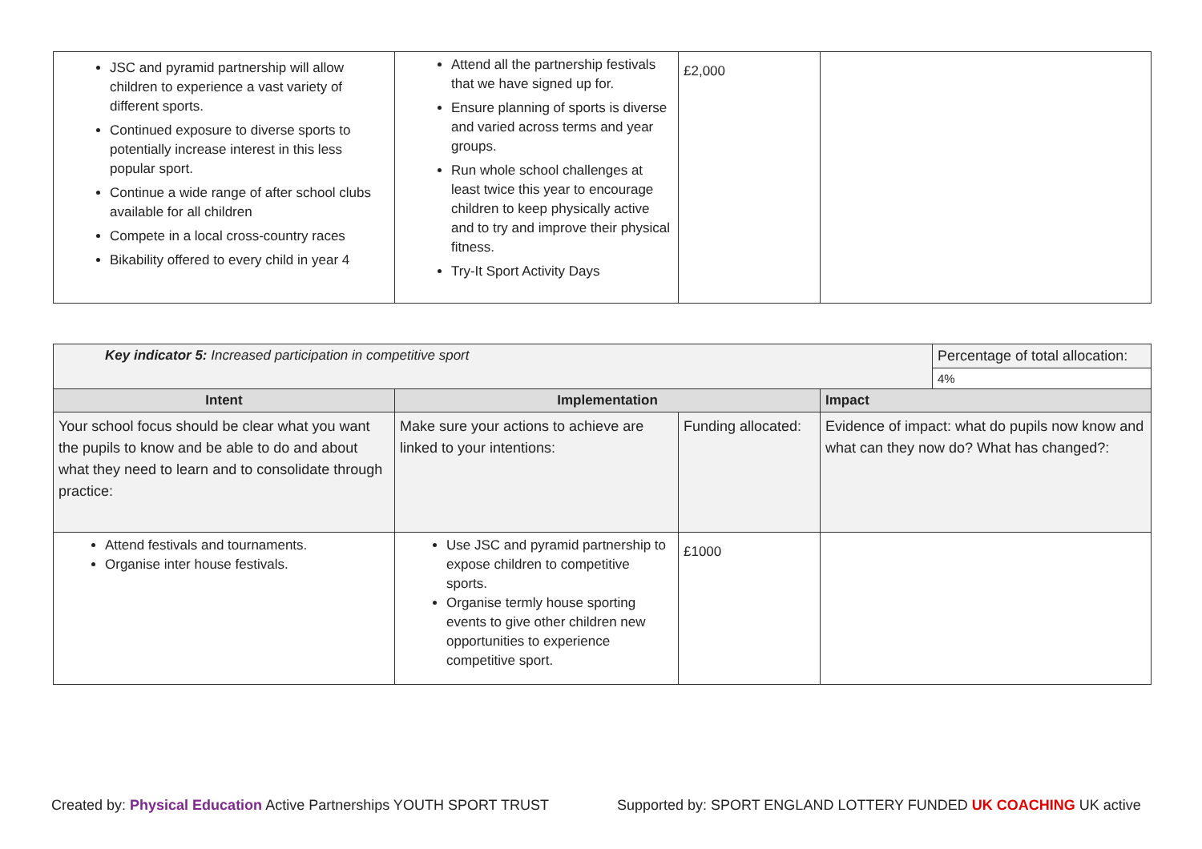| JSC and pyramid partnership will allow children to experience a vast variety of different sports. Continued exposure to diverse sports to potentially increase interest in this less popular sport. Continue a wide range of after school clubs available for all children Compete in a local cross-country races Bikability offered to every child in year 4 | Attend all the partnership festivals that we have signed up for. Ensure planning of sports is diverse and varied across terms and year groups. Run whole school challenges at least twice this year to encourage children to keep physically active and to try and improve their physical fitness. Try-It Sport Activity Days | £2,000 | |
| Key indicator 5: Increased participation in competitive sport | | | | Percentage of total allocation: |
| | | | | 4% |
| Intent | Implementation | | Impact | |
| Your school focus should be clear what you want the pupils to know and be able to do and about what they need to learn and to consolidate through practice: | Make sure your actions to achieve are linked to your intentions: | Funding allocated: | Evidence of impact: what do pupils now know and what can they now do? What has changed?: | |
| Attend festivals and tournaments. Organise inter house festivals. | Use JSC and pyramid partnership to expose children to competitive sports. Organise termly house sporting events to give other children new opportunities to experience competitive sport. | £1000 | | |
Created by: Physical Education Active Partnerships YOUTH SPORT TRUST Supported by: SPORT ENGLAND LOTTERY FUNDED UK COACHING UK active